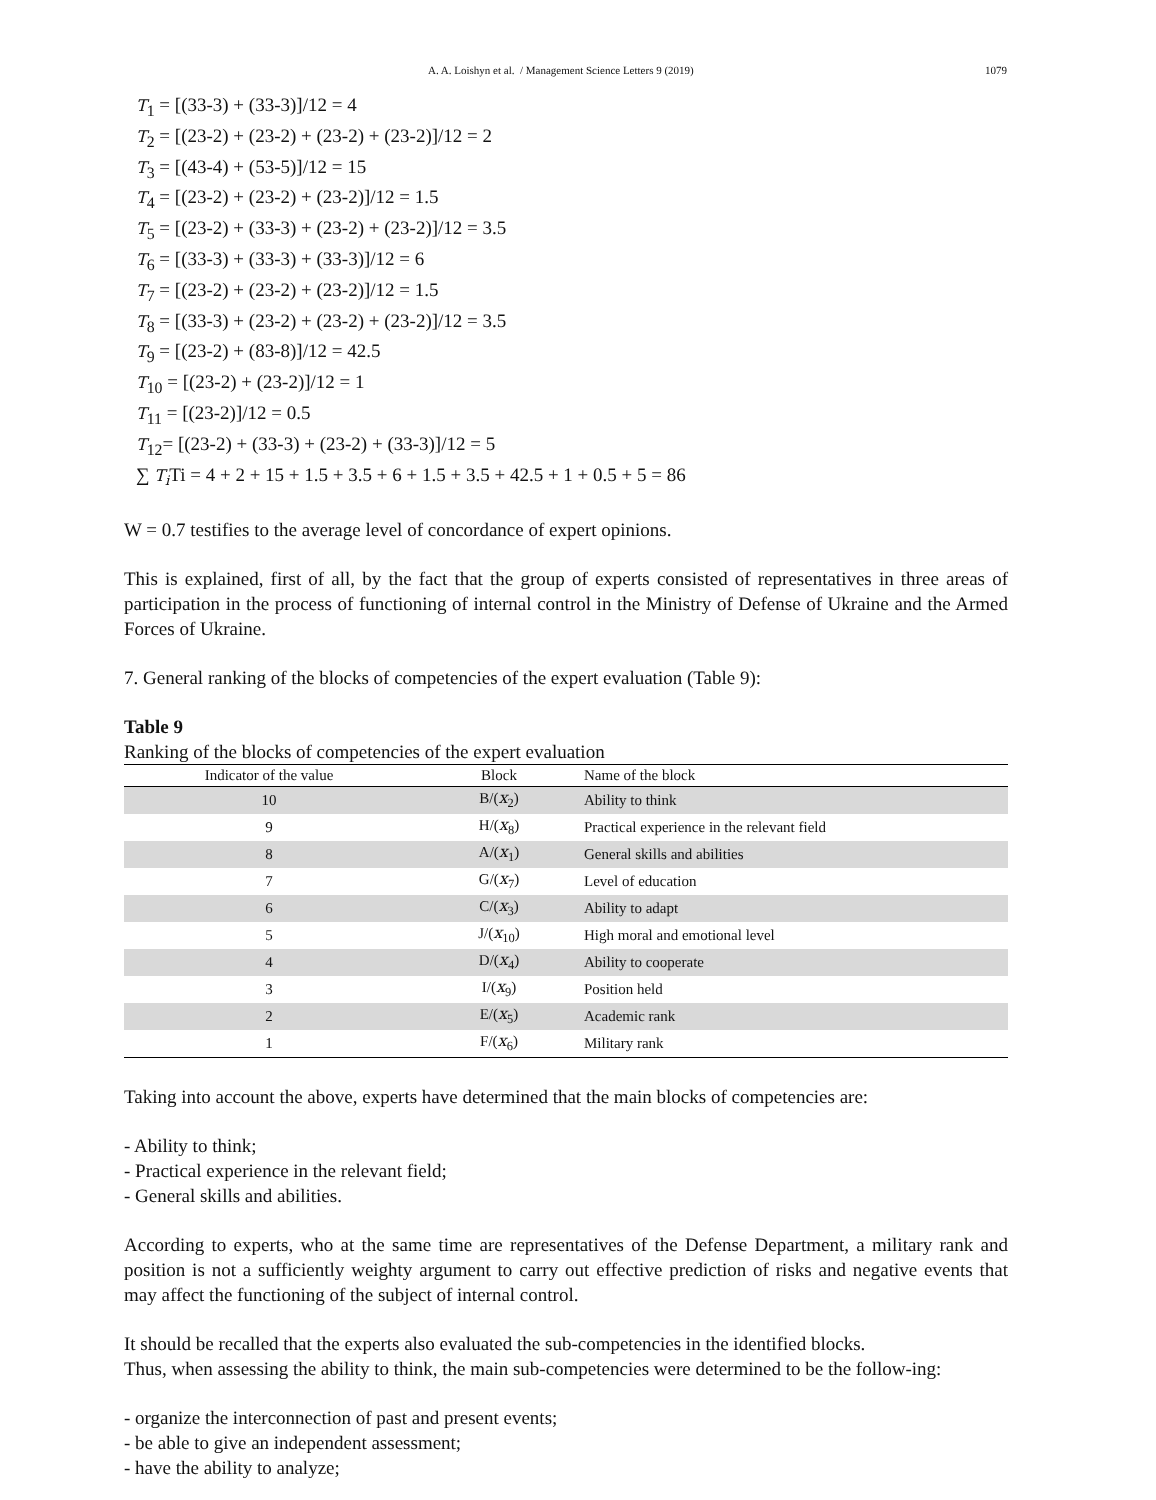A. A. Loishyn et al. / Management Science Letters 9 (2019) 1079
T<sub>1</sub> = [(33-3) + (33-3)]/12 = 4
T<sub>2</sub> = [(23-2) + (23-2) + (23-2) + (23-2)]/12 = 2
T<sub>3</sub> = [(43-4) + (53-5)]/12 = 15
T<sub>4</sub> = [(23-2) + (23-2) + (23-2)]/12 = 1.5
T<sub>5</sub> = [(23-2) + (33-3) + (23-2) + (23-2)]/12 = 3.5
T<sub>6</sub> = [(33-3) + (33-3) + (33-3)]/12 = 6
T<sub>7</sub> = [(23-2) + (23-2) + (23-2)]/12 = 1.5
T<sub>8</sub> = [(33-3) + (23-2) + (23-2) + (23-2)]/12 = 3.5
T<sub>9</sub> = [(23-2) + (83-8)]/12 = 42.5
T<sub>10</sub> = [(23-2) + (23-2)]/12 = 1
T<sub>11</sub> = [(23-2)]/12 = 0.5
T<sub>12</sub>= [(23-2) + (33-3) + (23-2) + (33-3)]/12 = 5
∑ T<sub>i</sub> Ti = 4 + 2 + 15 + 1.5 + 3.5 + 6 + 1.5 + 3.5 + 42.5 + 1 + 0.5 + 5 = 86
W = 0.7 testifies to the average level of concordance of expert opinions.
This is explained, first of all, by the fact that the group of experts consisted of representatives in three areas of participation in the process of functioning of internal control in the Ministry of Defense of Ukraine and the Armed Forces of Ukraine.
7. General ranking of the blocks of competencies of the expert evaluation (Table 9):
Table 9
Ranking of the blocks of competencies of the expert evaluation
| Indicator of the value | Block | Name of the block |
| --- | --- | --- |
| 10 | B/( x<sub>2</sub>) | Ability to think |
| 9 | H/( x<sub>8</sub>) | Practical experience in the relevant field |
| 8 | A/( x<sub>1</sub>) | General skills and abilities |
| 7 | G/( x<sub>7</sub>) | Level of education |
| 6 | C/( x<sub>3</sub>) | Ability to adapt |
| 5 | J/( x<sub>10</sub>) | High moral and emotional level |
| 4 | D/( x<sub>4</sub>) | Ability to cooperate |
| 3 | I/( x<sub>9</sub>) | Position held |
| 2 | E/( x<sub>5</sub>) | Academic rank |
| 1 | F/( x<sub>6</sub>) | Military rank |
Taking into account the above, experts have determined that the main blocks of competencies are:
- Ability to think;
- Practical experience in the relevant field;
- General skills and abilities.
According to experts, who at the same time are representatives of the Defense Department, a military rank and position is not a sufficiently weighty argument to carry out effective prediction of risks and negative events that may affect the functioning of the subject of internal control.
It should be recalled that the experts also evaluated the sub-competencies in the identified blocks.
Thus, when assessing the ability to think, the main sub-competencies were determined to be the follow-ing:
- organize the interconnection of past and present events;
- be able to give an independent assessment;
- have the ability to analyze;